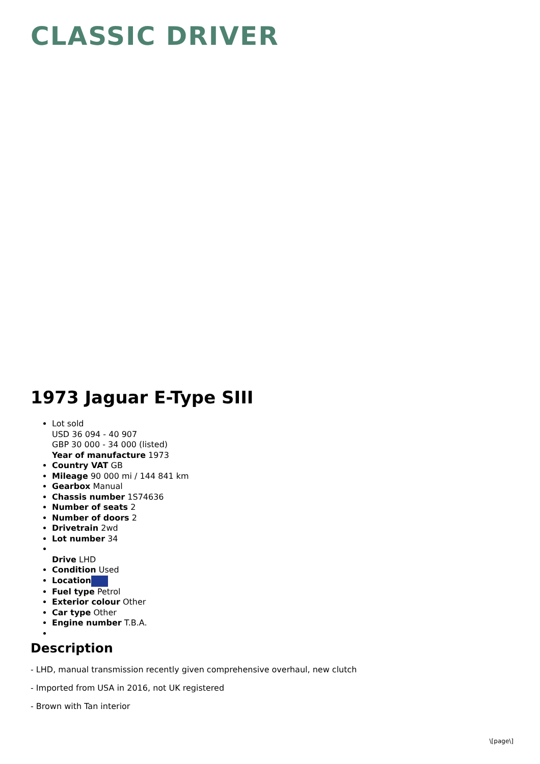CLASSIC DRIVER
1973 Jaguar E-Type SIII
Lot sold
USD 36 094 - 40 907
GBP 30 000 - 34 000 (listed)
Year of manufacture 1973
Country VAT GB
Mileage 90 000 mi / 144 841 km
Gearbox Manual
Chassis number 1S74636
Number of seats 2
Number of doors 2
Drivetrain 2wd
Lot number 34
Drive LHD
Condition Used
Location
Fuel type Petrol
Exterior colour Other
Car type Other
Engine number T.B.A.
Description
- LHD, manual transmission recently given comprehensive overhaul, new clutch
- Imported from USA in 2016, not UK registered
- Brown with Tan interior
\[page\]